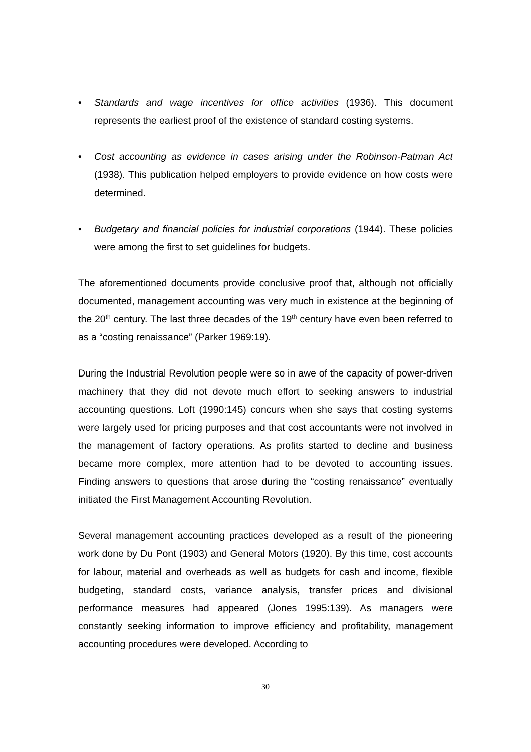• Standards and wage incentives for office activities (1936). This document represents the earliest proof of the existence of standard costing systems.
• Cost accounting as evidence in cases arising under the Robinson-Patman Act (1938). This publication helped employers to provide evidence on how costs were determined.
• Budgetary and financial policies for industrial corporations (1944). These policies were among the first to set guidelines for budgets.
The aforementioned documents provide conclusive proof that, although not officially documented, management accounting was very much in existence at the beginning of the 20<sup>th</sup> century. The last three decades of the 19<sup>th</sup> century have even been referred to as a “costing renaissance” (Parker 1969:19).
During the Industrial Revolution people were so in awe of the capacity of power-driven machinery that they did not devote much effort to seeking answers to industrial accounting questions. Loft (1990:145) concurs when she says that costing systems were largely used for pricing purposes and that cost accountants were not involved in the management of factory operations. As profits started to decline and business became more complex, more attention had to be devoted to accounting issues. Finding answers to questions that arose during the “costing renaissance” eventually initiated the First Management Accounting Revolution.
Several management accounting practices developed as a result of the pioneering work done by Du Pont (1903) and General Motors (1920). By this time, cost accounts for labour, material and overheads as well as budgets for cash and income, flexible budgeting, standard costs, variance analysis, transfer prices and divisional performance measures had appeared (Jones 1995:139). As managers were constantly seeking information to improve efficiency and profitability, management accounting procedures were developed. According to
30